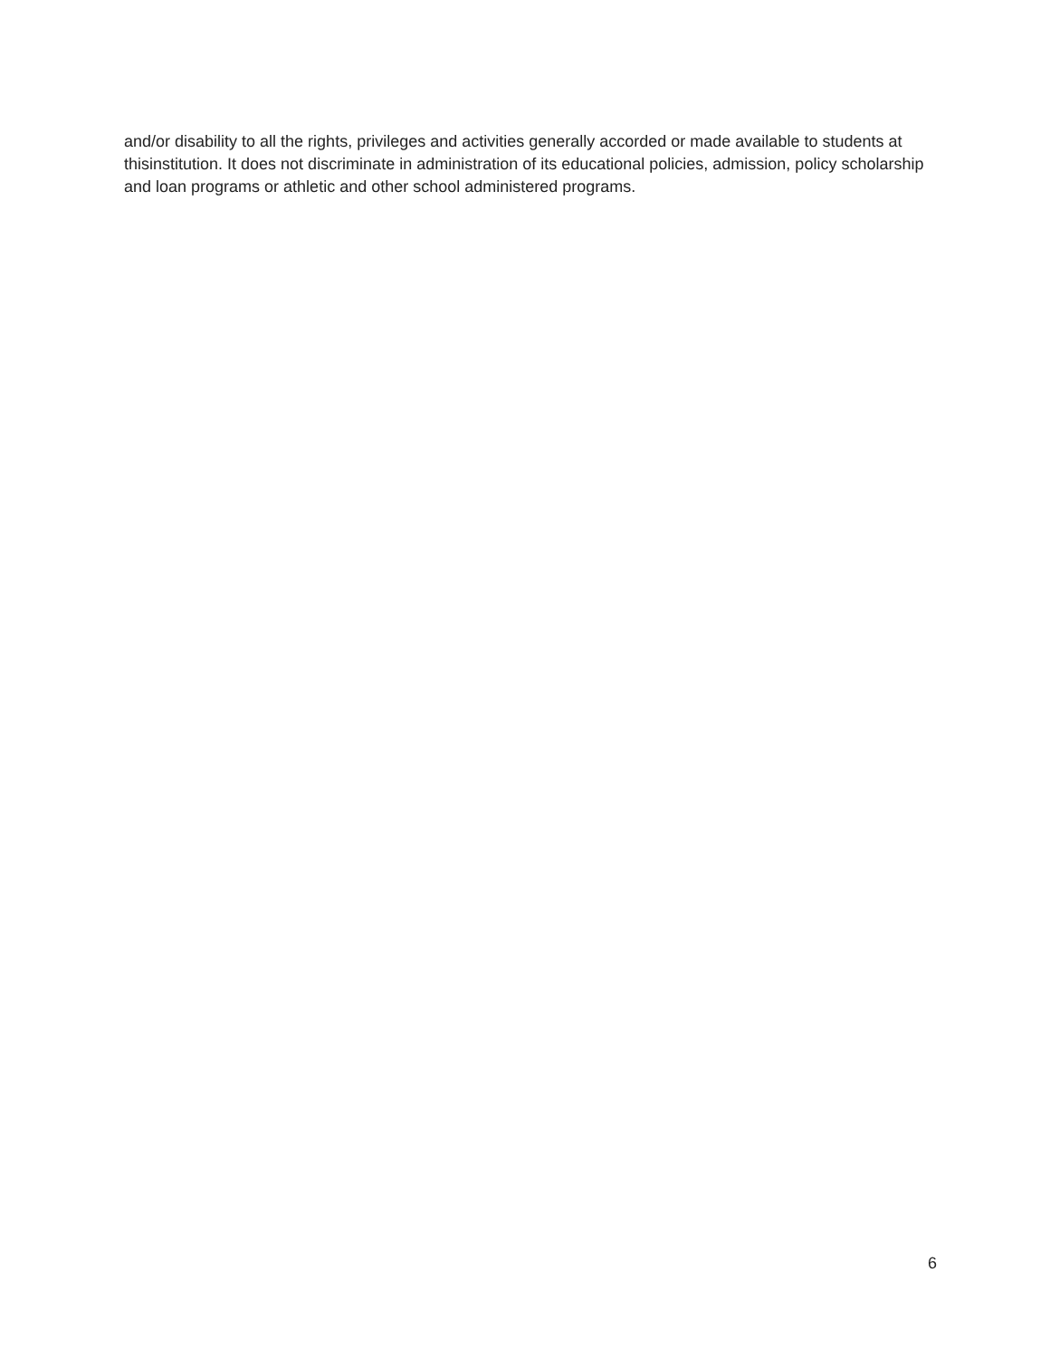and/or disability to all the rights, privileges and activities generally accorded or made available to students at thisinstitution. It does not discriminate in administration of its educational policies, admission, policy scholarship and loan programs or athletic and other school administered programs.
6